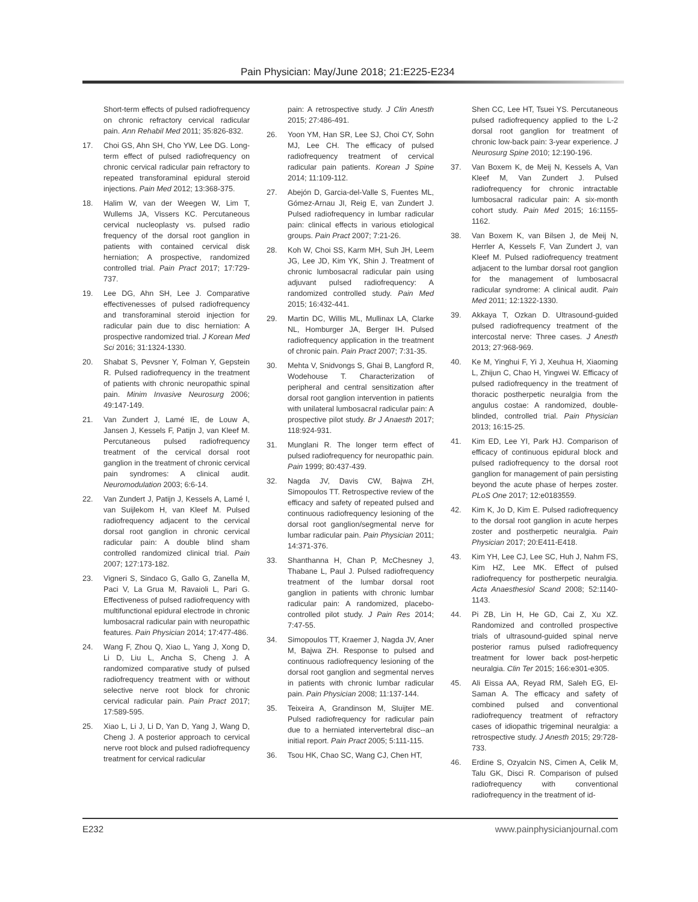Pain Physician: May/June 2018; 21:E225-E234
Short-term effects of pulsed radiofrequency on chronic refractory cervical radicular pain. Ann Rehabil Med 2011; 35:826-832.
17. Choi GS, Ahn SH, Cho YW, Lee DG. Long-term effect of pulsed radiofrequency on chronic cervical radicular pain refractory to repeated transforaminal epidural steroid injections. Pain Med 2012; 13:368-375.
18. Halim W, van der Weegen W, Lim T, Wullems JA, Vissers KC. Percutaneous cervical nucleoplasty vs. pulsed radio frequency of the dorsal root ganglion in patients with contained cervical disk herniation; A prospective, randomized controlled trial. Pain Pract 2017; 17:729-737.
19. Lee DG, Ahn SH, Lee J. Comparative effectivenesses of pulsed radiofrequency and transforaminal steroid injection for radicular pain due to disc herniation: A prospective randomized trial. J Korean Med Sci 2016; 31:1324-1330.
20. Shabat S, Pevsner Y, Folman Y, Gepstein R. Pulsed radiofrequency in the treatment of patients with chronic neuropathic spinal pain. Minim Invasive Neurosurg 2006; 49:147-149.
21. Van Zundert J, Lamé IE, de Louw A, Jansen J, Kessels F, Patijn J, van Kleef M. Percutaneous pulsed radiofrequency treatment of the cervical dorsal root ganglion in the treatment of chronic cervical pain syndromes: A clinical audit. Neuromodulation 2003; 6:6-14.
22. Van Zundert J, Patijn J, Kessels A, Lamé I, van Suijlekom H, van Kleef M. Pulsed radiofrequency adjacent to the cervical dorsal root ganglion in chronic cervical radicular pain: A double blind sham controlled randomized clinical trial. Pain 2007; 127:173-182.
23. Vigneri S, Sindaco G, Gallo G, Zanella M, Paci V, La Grua M, Ravaioli L, Pari G. Effectiveness of pulsed radiofrequency with multifunctional epidural electrode in chronic lumbosacral radicular pain with neuropathic features. Pain Physician 2014; 17:477-486.
24. Wang F, Zhou Q, Xiao L, Yang J, Xong D, Li D, Liu L, Ancha S, Cheng J. A randomized comparative study of pulsed radiofrequency treatment with or without selective nerve root block for chronic cervical radicular pain. Pain Pract 2017; 17:589-595.
25. Xiao L, Li J, Li D, Yan D, Yang J, Wang D, Cheng J. A posterior approach to cervical nerve root block and pulsed radiofrequency treatment for cervical radicular
pain: A retrospective study. J Clin Anesth 2015; 27:486-491.
26. Yoon YM, Han SR, Lee SJ, Choi CY, Sohn MJ, Lee CH. The efficacy of pulsed radiofrequency treatment of cervical radicular pain patients. Korean J Spine 2014; 11:109-112.
27. Abejón D, Garcia-del-Valle S, Fuentes ML, Gómez-Arnau JI, Reig E, van Zundert J. Pulsed radiofrequency in lumbar radicular pain: clinical effects in various etiological groups. Pain Pract 2007; 7:21-26.
28. Koh W, Choi SS, Karm MH, Suh JH, Leem JG, Lee JD, Kim YK, Shin J. Treatment of chronic lumbosacral radicular pain using adjuvant pulsed radiofrequency: A randomized controlled study. Pain Med 2015; 16:432-441.
29. Martin DC, Willis ML, Mullinax LA, Clarke NL, Homburger JA, Berger IH. Pulsed radiofrequency application in the treatment of chronic pain. Pain Pract 2007; 7:31-35.
30. Mehta V, Snidvongs S, Ghai B, Langford R, Wodehouse T. Characterization of peripheral and central sensitization after dorsal root ganglion intervention in patients with unilateral lumbosacral radicular pain: A prospective pilot study. Br J Anaesth 2017; 118:924-931.
31. Munglani R. The longer term effect of pulsed radiofrequency for neuropathic pain. Pain 1999; 80:437-439.
32. Nagda JV, Davis CW, Bajwa ZH, Simopoulos TT. Retrospective review of the efficacy and safety of repeated pulsed and continuous radiofrequency lesioning of the dorsal root ganglion/segmental nerve for lumbar radicular pain. Pain Physician 2011; 14:371-376.
33. Shanthanna H, Chan P, McChesney J, Thabane L, Paul J. Pulsed radiofrequency treatment of the lumbar dorsal root ganglion in patients with chronic lumbar radicular pain: A randomized, placebo-controlled pilot study. J Pain Res 2014; 7:47-55.
34. Simopoulos TT, Kraemer J, Nagda JV, Aner M, Bajwa ZH. Response to pulsed and continuous radiofrequency lesioning of the dorsal root ganglion and segmental nerves in patients with chronic lumbar radicular pain. Pain Physician 2008; 11:137-144.
35. Teixeira A, Grandinson M, Sluijter ME. Pulsed radiofrequency for radicular pain due to a herniated intervertebral disc--an initial report. Pain Pract 2005; 5:111-115.
36. Tsou HK, Chao SC, Wang CJ, Chen HT,
Shen CC, Lee HT, Tsuei YS. Percutaneous pulsed radiofrequency applied to the L-2 dorsal root ganglion for treatment of chronic low-back pain: 3-year experience. J Neurosurg Spine 2010; 12:190-196.
37. Van Boxem K, de Meij N, Kessels A, Van Kleef M, Van Zundert J. Pulsed radiofrequency for chronic intractable lumbosacral radicular pain: A six-month cohort study. Pain Med 2015; 16:1155-1162.
38. Van Boxem K, van Bilsen J, de Meij N, Herrler A, Kessels F, Van Zundert J, van Kleef M. Pulsed radiofrequency treatment adjacent to the lumbar dorsal root ganglion for the management of lumbosacral radicular syndrome: A clinical audit. Pain Med 2011; 12:1322-1330.
39. Akkaya T, Ozkan D. Ultrasound-guided pulsed radiofrequency treatment of the intercostal nerve: Three cases. J Anesth 2013; 27:968-969.
40. Ke M, Yinghui F, Yi J, Xeuhua H, Xiaoming L, Zhijun C, Chao H, Yingwei W. Efficacy of pulsed radiofrequency in the treatment of thoracic postherpetic neuralgia from the angulus costae: A randomized, double-blinded, controlled trial. Pain Physician 2013; 16:15-25.
41. Kim ED, Lee YI, Park HJ. Comparison of efficacy of continuous epidural block and pulsed radiofrequency to the dorsal root ganglion for management of pain persisting beyond the acute phase of herpes zoster. PLoS One 2017; 12:e0183559.
42. Kim K, Jo D, Kim E. Pulsed radiofrequency to the dorsal root ganglion in acute herpes zoster and postherpetic neuralgia. Pain Physician 2017; 20:E411-E418.
43. Kim YH, Lee CJ, Lee SC, Huh J, Nahm FS, Kim HZ, Lee MK. Effect of pulsed radiofrequency for postherpetic neuralgia. Acta Anaesthesiol Scand 2008; 52:1140-1143.
44. Pi ZB, Lin H, He GD, Cai Z, Xu XZ. Randomized and controlled prospective trials of ultrasound-guided spinal nerve posterior ramus pulsed radiofrequency treatment for lower back post-herpetic neuralgia. Clin Ter 2015; 166:e301-e305.
45. Ali Eissa AA, Reyad RM, Saleh EG, El-Saman A. The efficacy and safety of combined pulsed and conventional radiofrequency treatment of refractory cases of idiopathic trigeminal neuralgia: a retrospective study. J Anesth 2015; 29:728-733.
46. Erdine S, Ozyalcin NS, Cimen A, Celik M, Talu GK, Disci R. Comparison of pulsed radiofrequency with conventional radiofrequency in the treatment of id-
E232 www.painphysicianjournal.com